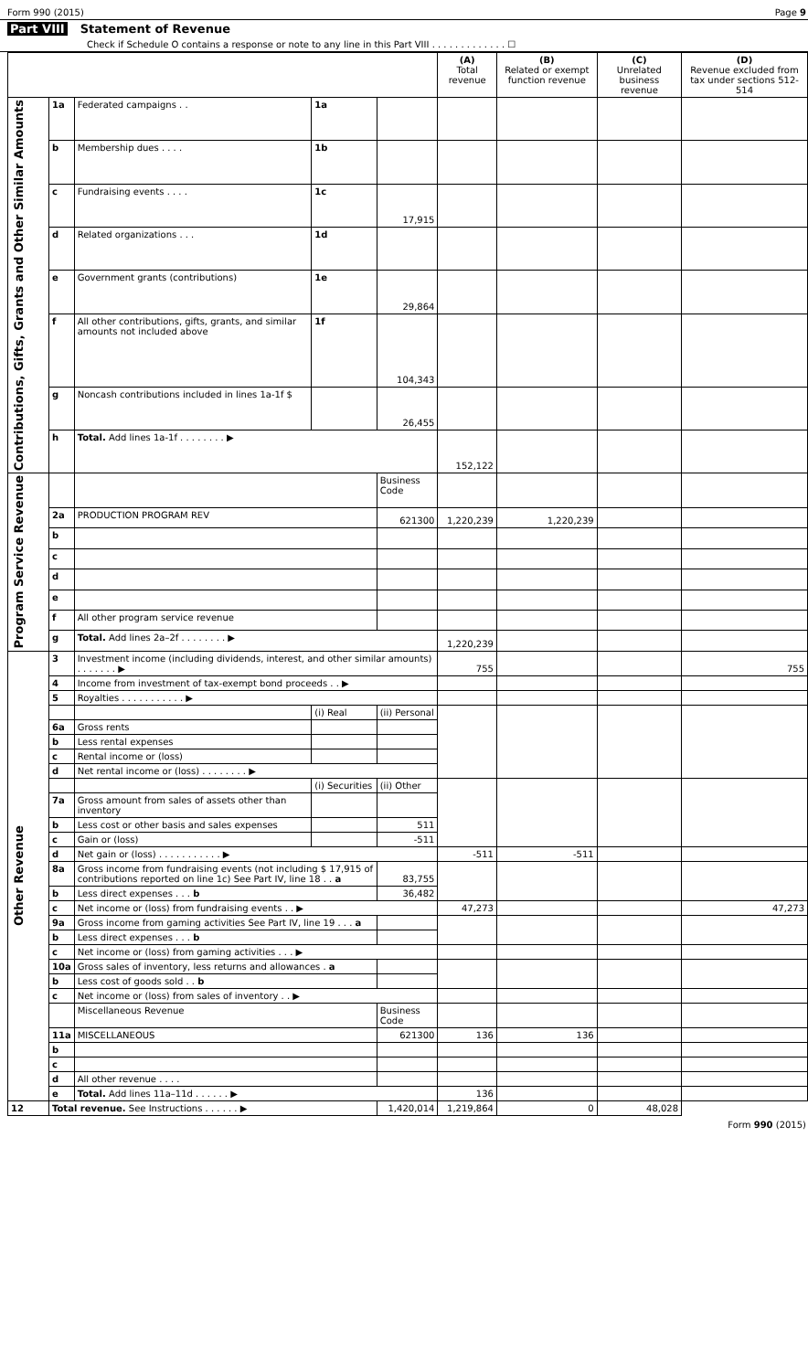Form 990 (2015) Page 9
Part VIII Statement of Revenue
Check if Schedule O contains a response or note to any line in this Part VIII . . . . . . . . . . . . . ☐
| | | | | | (A) Total revenue | (B) Related or exempt function revenue | (C) Unrelated business revenue | (D) Revenue excluded from tax under sections 512-514 |
| --- | --- | --- | --- | --- | --- | --- | --- | --- |
| Contributions, Gifts, Grants and Other Similar Amounts | 1a | Federated campaigns . . | 1a | | | | | |
| | b | Membership dues . . . . | 1b | | | | | |
| | c | Fundraising events . . . . | 1c | 17,915 | | | | |
| | d | Related organizations . . . | 1d | | | | | |
| | e | Government grants (contributions) | 1e | 29,864 | | | | |
| | f | All other contributions, gifts, grants, and similar amounts not included above | 1f | 104,343 | | | | |
| | g | Noncash contributions included in lines 1a-1f $ | | 26,455 | | | | |
| | h | Total. Add lines 1a-1f . . . . . . . . ▶ | | | 152,122 | | | |
| Program Service Revenue | | | | Business Code | | | | |
| | 2a | PRODUCTION PROGRAM REV | | 621300 | 1,220,239 | 1,220,239 | | |
| | b | | | | | | | |
| | c | | | | | | | |
| | d | | | | | | | |
| | e | | | | | | | |
| | f | All other program service revenue | | | | | | |
| | g | Total. Add lines 2a–2f . . . . . . . . ▶ | | | 1,220,239 | | | |
| Other Revenue | 3 | Investment income (including dividends, interest, and other similar amounts) . . . . . . . ▶ | | | 755 | | | 755 |
| | 4 | Income from investment of tax-exempt bond proceeds . . ▶ | | | | | | |
| | 5 | Royalties . . . . . . . . . . . ▶ | | | | | | |
| | | | (i) Real | (ii) Personal | | | | |
| | 6a | Gross rents | | | | | | |
| | b | Less rental expenses | | | | | | |
| | c | Rental income or (loss) | | | | | | |
| | d | Net rental income or (loss) . . . . . . . . ▶ | | | | | | |
| | | | (i) Securities | (ii) Other | | | | |
| | 7a | Gross amount from sales of assets other than inventory | | | | | | |
| | b | Less cost or other basis and sales expenses | | 511 | | | | |
| | c | Gain or (loss) | | -511 | | | | |
| | d | Net gain or (loss) . . . . . . . . . . . ▶ | | | -511 | -511 | | |
| | 8a | Gross income from fundraising events (not including $ 17,915 of contributions reported on line 1c) See Part IV, line 18 . . a | | 83,755 | | | | |
| | b | Less direct expenses . . . b | | 36,482 | | | | |
| | c | Net income or (loss) from fundraising events . . ▶ | | | 47,273 | | | 47,273 |
| | 9a | Gross income from gaming activities See Part IV, line 19 . . . a | | | | | | |
| | b | Less direct expenses . . . b | | | | | | |
| | c | Net income or (loss) from gaming activities . . . ▶ | | | | | | |
| | 10a | Gross sales of inventory, less returns and allowances . a | | | | | | |
| | b | Less cost of goods sold . . b | | | | | | |
| | c | Net income or (loss) from sales of inventory . . ▶ | | | | | | |
| | | Miscellaneous Revenue | | Business Code | | | | |
| | 11a | MISCELLANEOUS | | 621300 | 136 | 136 | | |
| | b | | | | | | | |
| | c | | | | | | | |
| | d | All other revenue . . . . | | | | | | |
| | e | Total. Add lines 11a–11d . . . . . . ▶ | | | 136 | | | |
| 12 | Total revenue. See Instructions . . . . . . ▶ | | | 1,420,014 | 1,219,864 | 0 | 48,028 | |
Form 990 (2015)